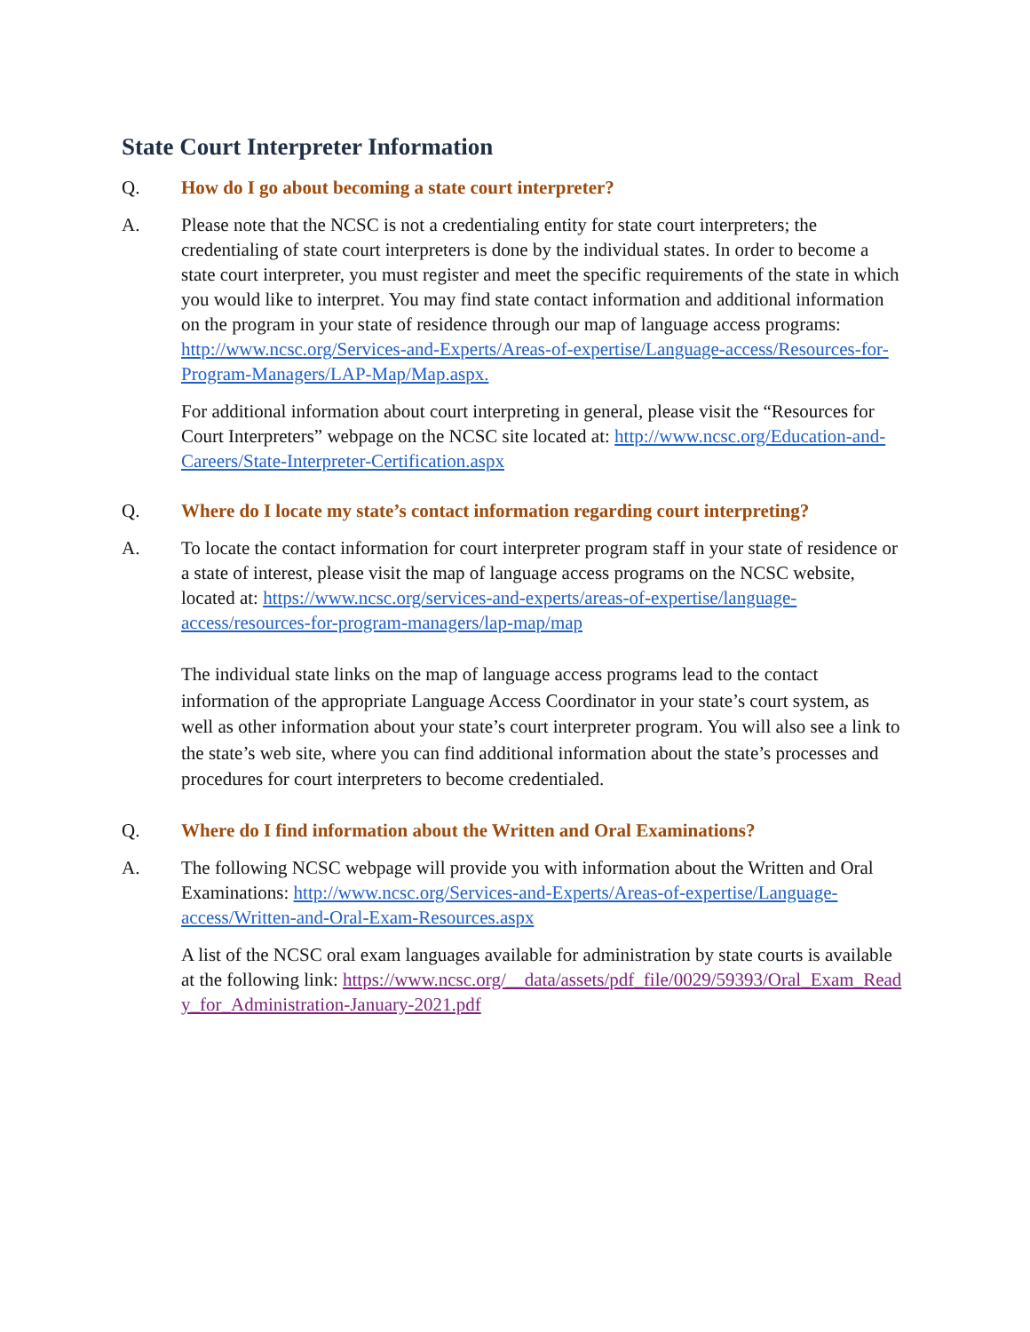State Court Interpreter Information
Q. How do I go about becoming a state court interpreter?
A. Please note that the NCSC is not a credentialing entity for state court interpreters; the credentialing of state court interpreters is done by the individual states. In order to become a state court interpreter, you must register and meet the specific requirements of the state in which you would like to interpret. You may find state contact information and additional information on the program in your state of residence through our map of language access programs: http://www.ncsc.org/Services-and-Experts/Areas-of-expertise/Language-access/Resources-for-Program-Managers/LAP-Map/Map.aspx.
For additional information about court interpreting in general, please visit the “Resources for Court Interpreters” webpage on the NCSC site located at: http://www.ncsc.org/Education-and-Careers/State-Interpreter-Certification.aspx
Q. Where do I locate my state’s contact information regarding court interpreting?
A. To locate the contact information for court interpreter program staff in your state of residence or a state of interest, please visit the map of language access programs on the NCSC website, located at: https://www.ncsc.org/services-and-experts/areas-of-expertise/language-access/resources-for-program-managers/lap-map/map
The individual state links on the map of language access programs lead to the contact information of the appropriate Language Access Coordinator in your state’s court system, as well as other information about your state’s court interpreter program. You will also see a link to the state’s web site, where you can find additional information about the state’s processes and procedures for court interpreters to become credentialed.
Q. Where do I find information about the Written and Oral Examinations?
A. The following NCSC webpage will provide you with information about the Written and Oral Examinations: http://www.ncsc.org/Services-and-Experts/Areas-of-expertise/Language-access/Written-and-Oral-Exam-Resources.aspx
A list of the NCSC oral exam languages available for administration by state courts is available at the following link: https://www.ncsc.org/__data/assets/pdf_file/0029/59393/Oral_Exam_Ready_for_Administration-January-2021.pdf